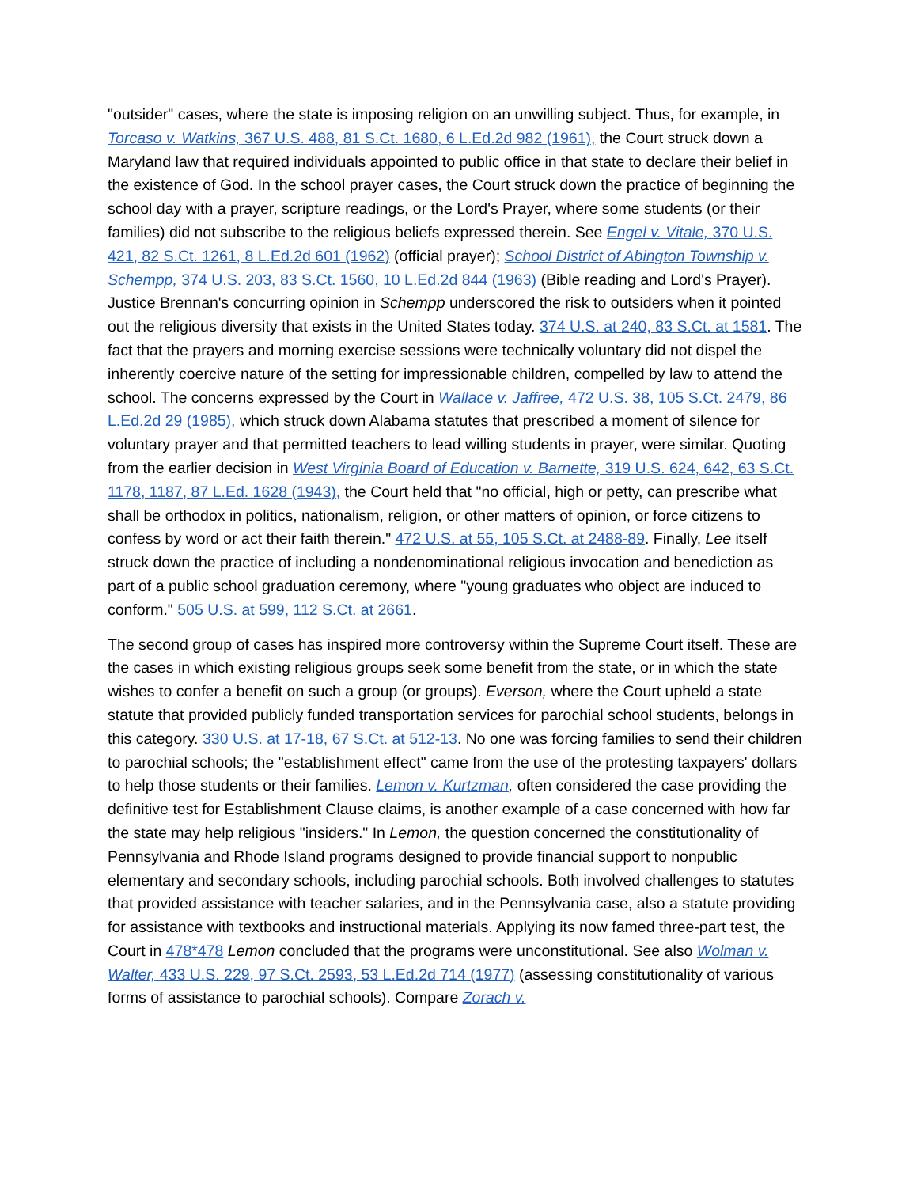"outsider" cases, where the state is imposing religion on an unwilling subject. Thus, for example, in Torcaso v. Watkins, 367 U.S. 488, 81 S.Ct. 1680, 6 L.Ed.2d 982 (1961), the Court struck down a Maryland law that required individuals appointed to public office in that state to declare their belief in the existence of God. In the school prayer cases, the Court struck down the practice of beginning the school day with a prayer, scripture readings, or the Lord's Prayer, where some students (or their families) did not subscribe to the religious beliefs expressed therein. See Engel v. Vitale, 370 U.S. 421, 82 S.Ct. 1261, 8 L.Ed.2d 601 (1962) (official prayer); School District of Abington Township v. Schempp, 374 U.S. 203, 83 S.Ct. 1560, 10 L.Ed.2d 844 (1963) (Bible reading and Lord's Prayer). Justice Brennan's concurring opinion in Schempp underscored the risk to outsiders when it pointed out the religious diversity that exists in the United States today. 374 U.S. at 240, 83 S.Ct. at 1581. The fact that the prayers and morning exercise sessions were technically voluntary did not dispel the inherently coercive nature of the setting for impressionable children, compelled by law to attend the school. The concerns expressed by the Court in Wallace v. Jaffree, 472 U.S. 38, 105 S.Ct. 2479, 86 L.Ed.2d 29 (1985), which struck down Alabama statutes that prescribed a moment of silence for voluntary prayer and that permitted teachers to lead willing students in prayer, were similar. Quoting from the earlier decision in West Virginia Board of Education v. Barnette, 319 U.S. 624, 642, 63 S.Ct. 1178, 1187, 87 L.Ed. 1628 (1943), the Court held that "no official, high or petty, can prescribe what shall be orthodox in politics, nationalism, religion, or other matters of opinion, or force citizens to confess by word or act their faith therein." 472 U.S. at 55, 105 S.Ct. at 2488-89. Finally, Lee itself struck down the practice of including a nondenominational religious invocation and benediction as part of a public school graduation ceremony, where "young graduates who object are induced to conform." 505 U.S. at 599, 112 S.Ct. at 2661.
The second group of cases has inspired more controversy within the Supreme Court itself. These are the cases in which existing religious groups seek some benefit from the state, or in which the state wishes to confer a benefit on such a group (or groups). Everson, where the Court upheld a state statute that provided publicly funded transportation services for parochial school students, belongs in this category. 330 U.S. at 17-18, 67 S.Ct. at 512-13. No one was forcing families to send their children to parochial schools; the "establishment effect" came from the use of the protesting taxpayers' dollars to help those students or their families. Lemon v. Kurtzman, often considered the case providing the definitive test for Establishment Clause claims, is another example of a case concerned with how far the state may help religious "insiders." In Lemon, the question concerned the constitutionality of Pennsylvania and Rhode Island programs designed to provide financial support to nonpublic elementary and secondary schools, including parochial schools. Both involved challenges to statutes that provided assistance with teacher salaries, and in the Pennsylvania case, also a statute providing for assistance with textbooks and instructional materials. Applying its now famed three-part test, the Court in 478*478 Lemon concluded that the programs were unconstitutional. See also Wolman v. Walter, 433 U.S. 229, 97 S.Ct. 2593, 53 L.Ed.2d 714 (1977) (assessing constitutionality of various forms of assistance to parochial schools). Compare Zorach v.